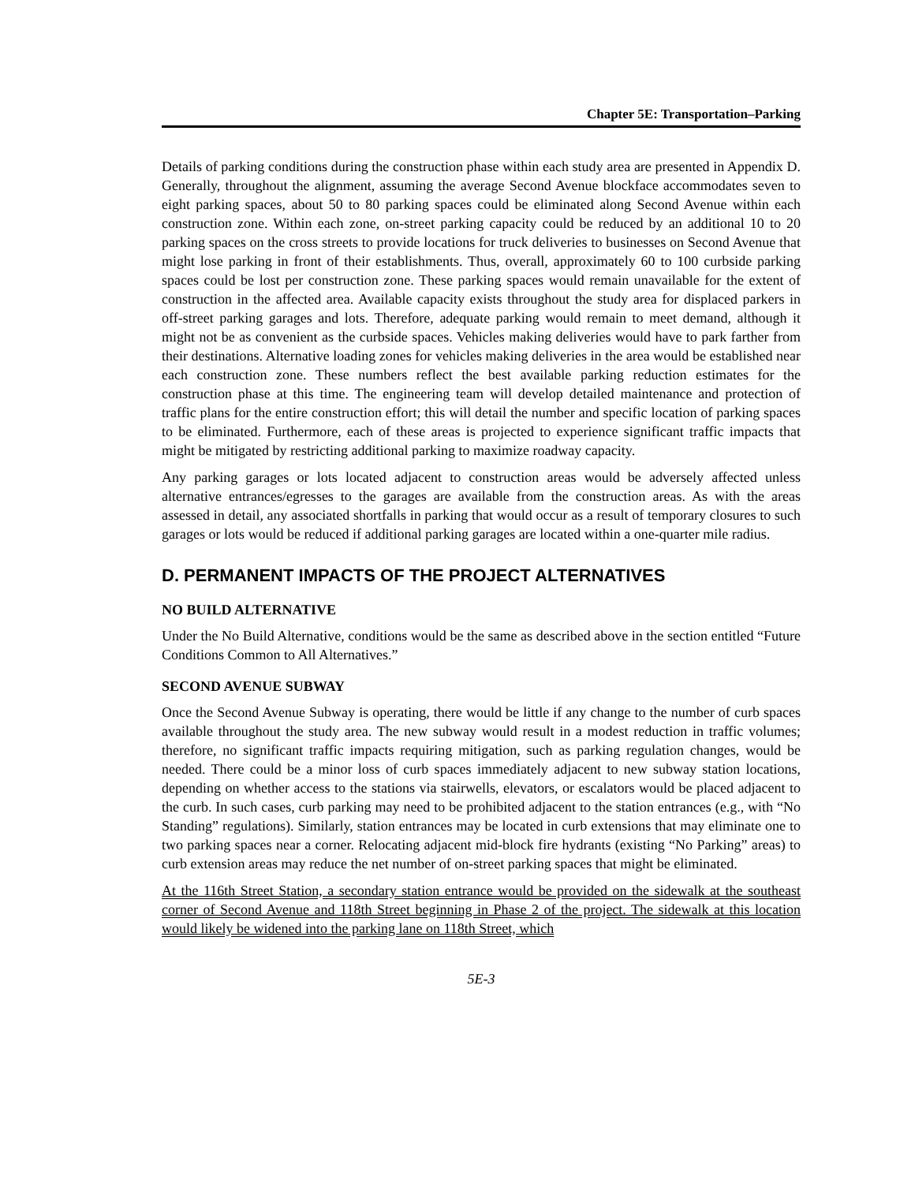Chapter 5E: Transportation–Parking
Details of parking conditions during the construction phase within each study area are presented in Appendix D. Generally, throughout the alignment, assuming the average Second Avenue blockface accommodates seven to eight parking spaces, about 50 to 80 parking spaces could be eliminated along Second Avenue within each construction zone. Within each zone, on-street parking capacity could be reduced by an additional 10 to 20 parking spaces on the cross streets to provide locations for truck deliveries to businesses on Second Avenue that might lose parking in front of their establishments. Thus, overall, approximately 60 to 100 curbside parking spaces could be lost per construction zone. These parking spaces would remain unavailable for the extent of construction in the affected area. Available capacity exists throughout the study area for displaced parkers in off-street parking garages and lots. Therefore, adequate parking would remain to meet demand, although it might not be as convenient as the curbside spaces. Vehicles making deliveries would have to park farther from their destinations. Alternative loading zones for vehicles making deliveries in the area would be established near each construction zone. These numbers reflect the best available parking reduction estimates for the construction phase at this time. The engineering team will develop detailed maintenance and protection of traffic plans for the entire construction effort; this will detail the number and specific location of parking spaces to be eliminated. Furthermore, each of these areas is projected to experience significant traffic impacts that might be mitigated by restricting additional parking to maximize roadway capacity.
Any parking garages or lots located adjacent to construction areas would be adversely affected unless alternative entrances/egresses to the garages are available from the construction areas. As with the areas assessed in detail, any associated shortfalls in parking that would occur as a result of temporary closures to such garages or lots would be reduced if additional parking garages are located within a one-quarter mile radius.
D. PERMANENT IMPACTS OF THE PROJECT ALTERNATIVES
NO BUILD ALTERNATIVE
Under the No Build Alternative, conditions would be the same as described above in the section entitled “Future Conditions Common to All Alternatives.”
SECOND AVENUE SUBWAY
Once the Second Avenue Subway is operating, there would be little if any change to the number of curb spaces available throughout the study area. The new subway would result in a modest reduction in traffic volumes; therefore, no significant traffic impacts requiring mitigation, such as parking regulation changes, would be needed. There could be a minor loss of curb spaces immediately adjacent to new subway station locations, depending on whether access to the stations via stairwells, elevators, or escalators would be placed adjacent to the curb. In such cases, curb parking may need to be prohibited adjacent to the station entrances (e.g., with “No Standing” regulations). Similarly, station entrances may be located in curb extensions that may eliminate one to two parking spaces near a corner. Relocating adjacent mid-block fire hydrants (existing “No Parking” areas) to curb extension areas may reduce the net number of on-street parking spaces that might be eliminated.
At the 116th Street Station, a secondary station entrance would be provided on the sidewalk at the southeast corner of Second Avenue and 118th Street beginning in Phase 2 of the project. The sidewalk at this location would likely be widened into the parking lane on 118th Street, which
5E-3